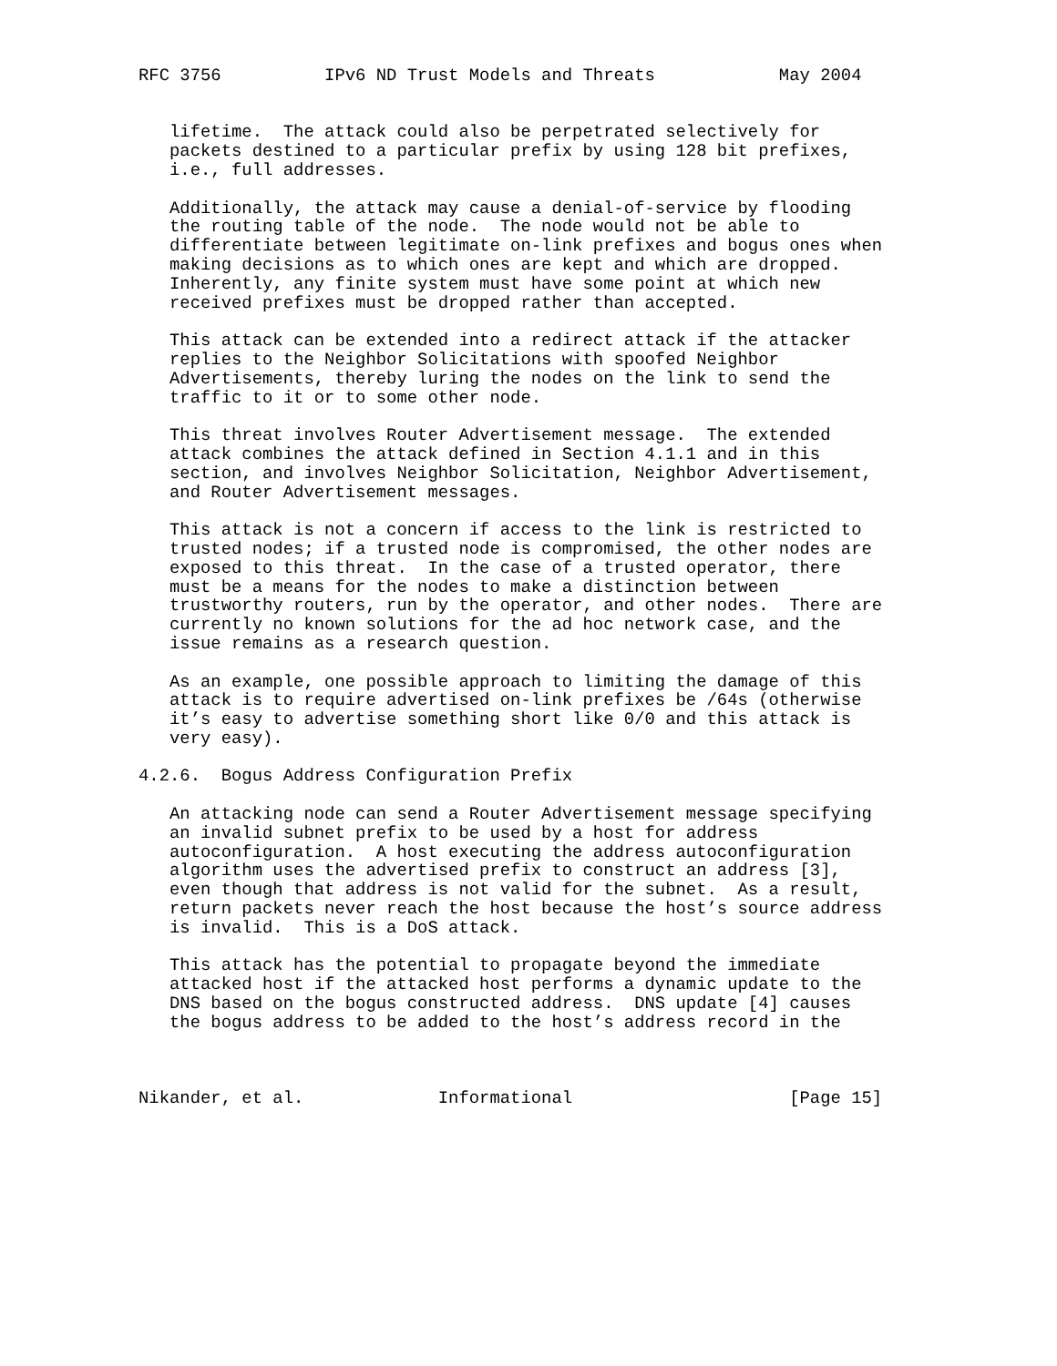RFC 3756          IPv6 ND Trust Models and Threats            May 2004


   lifetime.  The attack could also be perpetrated selectively for
   packets destined to a particular prefix by using 128 bit prefixes,
   i.e., full addresses.

   Additionally, the attack may cause a denial-of-service by flooding
   the routing table of the node.  The node would not be able to
   differentiate between legitimate on-link prefixes and bogus ones when
   making decisions as to which ones are kept and which are dropped.
   Inherently, any finite system must have some point at which new
   received prefixes must be dropped rather than accepted.

   This attack can be extended into a redirect attack if the attacker
   replies to the Neighbor Solicitations with spoofed Neighbor
   Advertisements, thereby luring the nodes on the link to send the
   traffic to it or to some other node.

   This threat involves Router Advertisement message.  The extended
   attack combines the attack defined in Section 4.1.1 and in this
   section, and involves Neighbor Solicitation, Neighbor Advertisement,
   and Router Advertisement messages.

   This attack is not a concern if access to the link is restricted to
   trusted nodes; if a trusted node is compromised, the other nodes are
   exposed to this threat.  In the case of a trusted operator, there
   must be a means for the nodes to make a distinction between
   trustworthy routers, run by the operator, and other nodes.  There are
   currently no known solutions for the ad hoc network case, and the
   issue remains as a research question.

   As an example, one possible approach to limiting the damage of this
   attack is to require advertised on-link prefixes be /64s (otherwise
   it’s easy to advertise something short like 0/0 and this attack is
   very easy).

4.2.6.  Bogus Address Configuration Prefix

   An attacking node can send a Router Advertisement message specifying
   an invalid subnet prefix to be used by a host for address
   autoconfiguration.  A host executing the address autoconfiguration
   algorithm uses the advertised prefix to construct an address [3],
   even though that address is not valid for the subnet.  As a result,
   return packets never reach the host because the host’s source address
   is invalid.  This is a DoS attack.

   This attack has the potential to propagate beyond the immediate
   attacked host if the attacked host performs a dynamic update to the
   DNS based on the bogus constructed address.  DNS update [4] causes
   the bogus address to be added to the host’s address record in the



Nikander, et al.             Informational                     [Page 15]